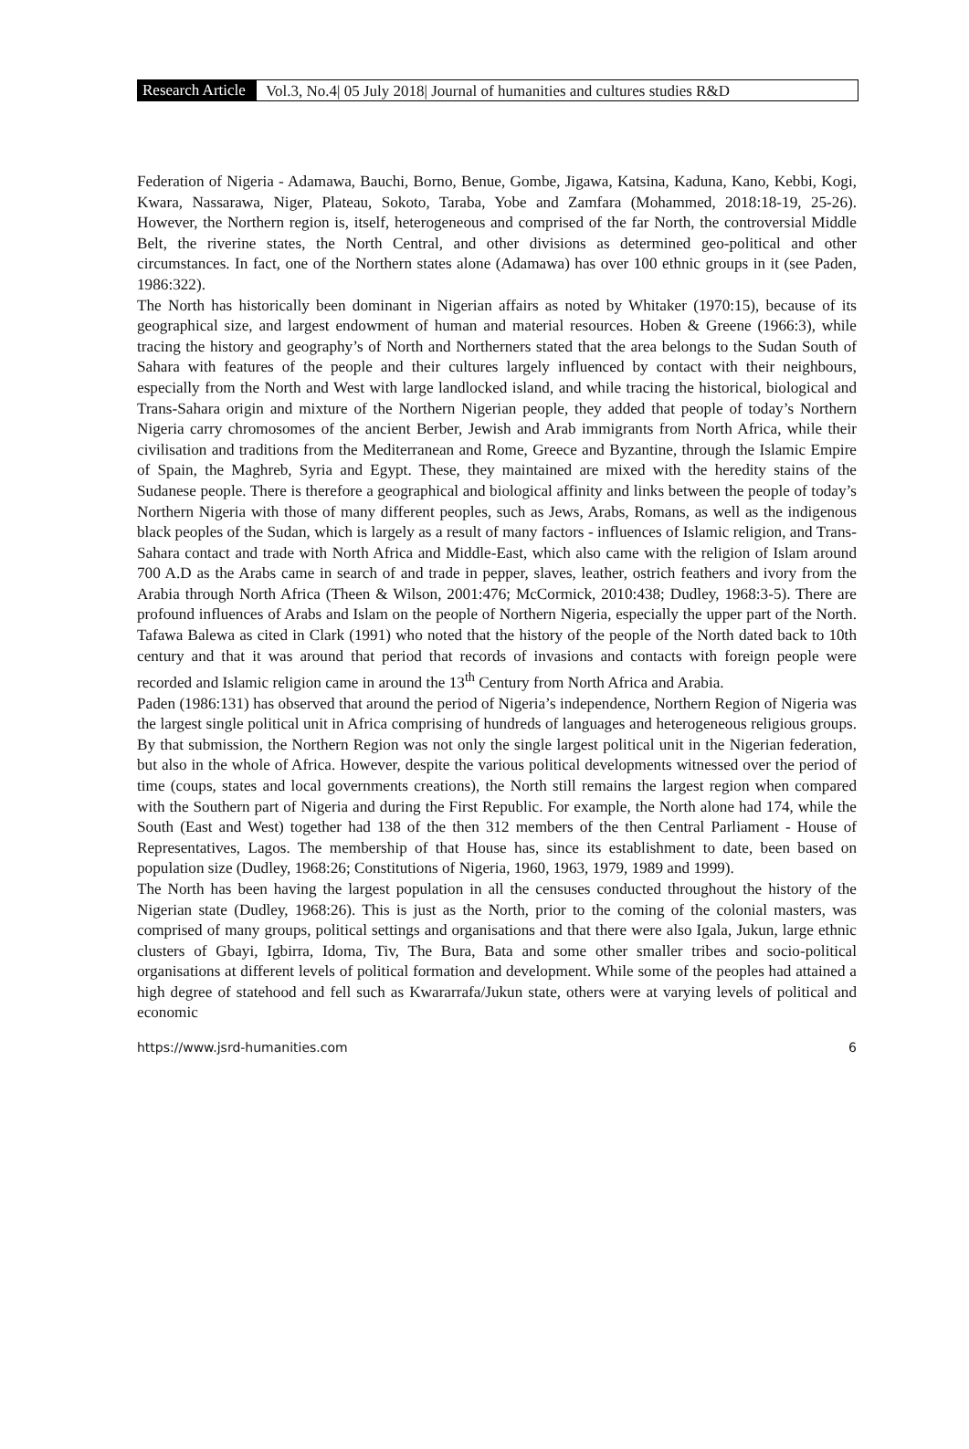Research Article
Vol.3, No.4| 05 July 2018| Journal of humanities and cultures studies R&D
Federation of Nigeria - Adamawa, Bauchi, Borno, Benue, Gombe, Jigawa, Katsina, Kaduna, Kano, Kebbi, Kogi, Kwara, Nassarawa, Niger, Plateau, Sokoto, Taraba, Yobe and Zamfara (Mohammed, 2018:18-19, 25-26). However, the Northern region is, itself, heterogeneous and comprised of the far North, the controversial Middle Belt, the riverine states, the North Central, and other divisions as determined geo-political and other circumstances. In fact, one of the Northern states alone (Adamawa) has over 100 ethnic groups in it (see Paden, 1986:322).
The North has historically been dominant in Nigerian affairs as noted by Whitaker (1970:15), because of its geographical size, and largest endowment of human and material resources. Hoben & Greene (1966:3), while tracing the history and geography’s of North and Northerners stated that the area belongs to the Sudan South of Sahara with features of the people and their cultures largely influenced by contact with their neighbours, especially from the North and West with large landlocked island, and while tracing the historical, biological and Trans-Sahara origin and mixture of the Northern Nigerian people, they added that people of today’s Northern Nigeria carry chromosomes of the ancient Berber, Jewish and Arab immigrants from North Africa, while their civilisation and traditions from the Mediterranean and Rome, Greece and Byzantine, through the Islamic Empire of Spain, the Maghreb, Syria and Egypt. These, they maintained are mixed with the heredity stains of the Sudanese people. There is therefore a geographical and biological affinity and links between the people of today’s Northern Nigeria with those of many different peoples, such as Jews, Arabs, Romans, as well as the indigenous black peoples of the Sudan, which is largely as a result of many factors - influences of Islamic religion, and Trans-Sahara contact and trade with North Africa and Middle-East, which also came with the religion of Islam around 700 A.D as the Arabs came in search of and trade in pepper, slaves, leather, ostrich feathers and ivory from the Arabia through North Africa (Theen & Wilson, 2001:476; McCormick, 2010:438; Dudley, 1968:3-5). There are profound influences of Arabs and Islam on the people of Northern Nigeria, especially the upper part of the North. Tafawa Balewa as cited in Clark (1991) who noted that the history of the people of the North dated back to 10th century and that it was around that period that records of invasions and contacts with foreign people were recorded and Islamic religion came in around the 13<sup>th</sup> Century from North Africa and Arabia.
Paden (1986:131) has observed that around the period of Nigeria’s independence, Northern Region of Nigeria was the largest single political unit in Africa comprising of hundreds of languages and heterogeneous religious groups. By that submission, the Northern Region was not only the single largest political unit in the Nigerian federation, but also in the whole of Africa. However, despite the various political developments witnessed over the period of time (coups, states and local governments creations), the North still remains the largest region when compared with the Southern part of Nigeria and during the First Republic. For example, the North alone had 174, while the South (East and West) together had 138 of the then 312 members of the then Central Parliament - House of Representatives, Lagos. The membership of that House has, since its establishment to date, been based on population size (Dudley, 1968:26; Constitutions of Nigeria, 1960, 1963, 1979, 1989 and 1999).
The North has been having the largest population in all the censuses conducted throughout the history of the Nigerian state (Dudley, 1968:26). This is just as the North, prior to the coming of the colonial masters, was comprised of many groups, political settings and organisations and that there were also Igala, Jukun, large ethnic clusters of Gbayi, Igbirra, Idoma, Tiv, The Bura, Bata and some other smaller tribes and socio-political organisations at different levels of political formation and development. While some of the peoples had attained a high degree of statehood and fell such as Kwararrafa/Jukun state, others were at varying levels of political and economic
https://www.jsrd-humanities.com 6